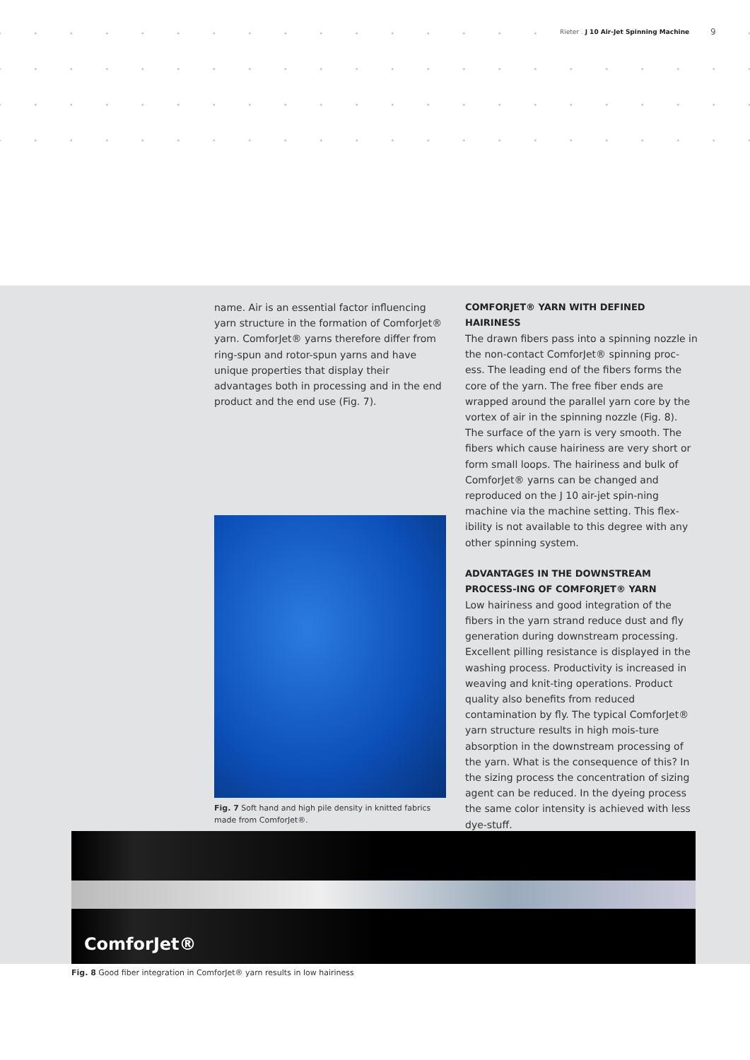Rieter . J 10 Air-Jet Spinning Machine
9
name. Air is an essential factor influencing yarn structure in the formation of ComforJet® yarn. ComforJet® yarns therefore differ from ring-spun and rotor-spun yarns and have unique properties that display their advantages both in processing and in the end product and the end use (Fig. 7).
Fig. 7 Soft hand and high pile density in knitted fabrics made from ComforJet®.
COMFORJET® YARN WITH DEFINED HAIRINESS
The drawn fibers pass into a spinning nozzle in the non-contact ComforJet® spinning proc-ess. The leading end of the fibers forms the core of the yarn. The free fiber ends are wrapped around the parallel yarn core by the vortex of air in the spinning nozzle (Fig. 8). The surface of the yarn is very smooth. The fibers which cause hairiness are very short or form small loops. The hairiness and bulk of ComforJet® yarns can be changed and reproduced on the J 10 air-jet spin-ning machine via the machine setting. This flex-ibility is not available to this degree with any other spinning system.
ADVANTAGES IN THE DOWNSTREAM PROCESS-ING OF COMFORJET® YARN
Low hairiness and good integration of the fibers in the yarn strand reduce dust and fly generation during downstream processing. Excellent pilling resistance is displayed in the washing process. Productivity is increased in weaving and knit-ting operations. Product quality also benefits from reduced contamination by fly. The typical ComforJet® yarn structure results in high mois-ture absorption in the downstream processing of the yarn. What is the consequence of this? In the sizing process the concentration of sizing agent can be reduced. In the dyeing process the same color intensity is achieved with less dye-stuff.
ComforJet®
Fig. 8 Good fiber integration in ComforJet® yarn results in low hairiness